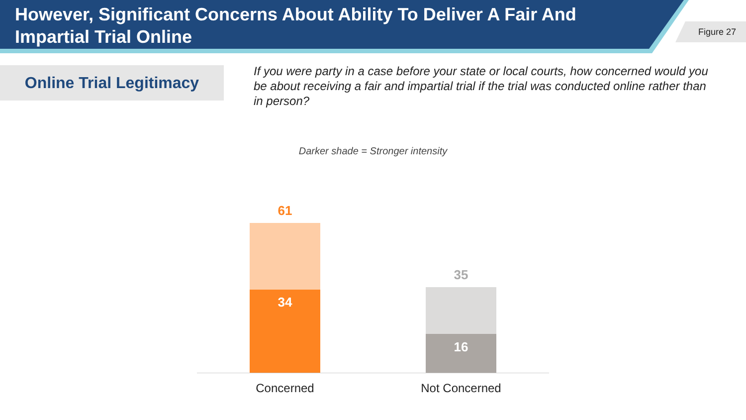However, Significant Concerns About Ability To Deliver A Fair And Impartial Trial Online
Figure 27
Online Trial Legitimacy
If you were party in a case before your state or local courts, how concerned would you be about receiving a fair and impartial trial if the trial was conducted online rather than in person?
Darker shade = Stronger intensity
61
34
35
16
Concerned Not Concerned